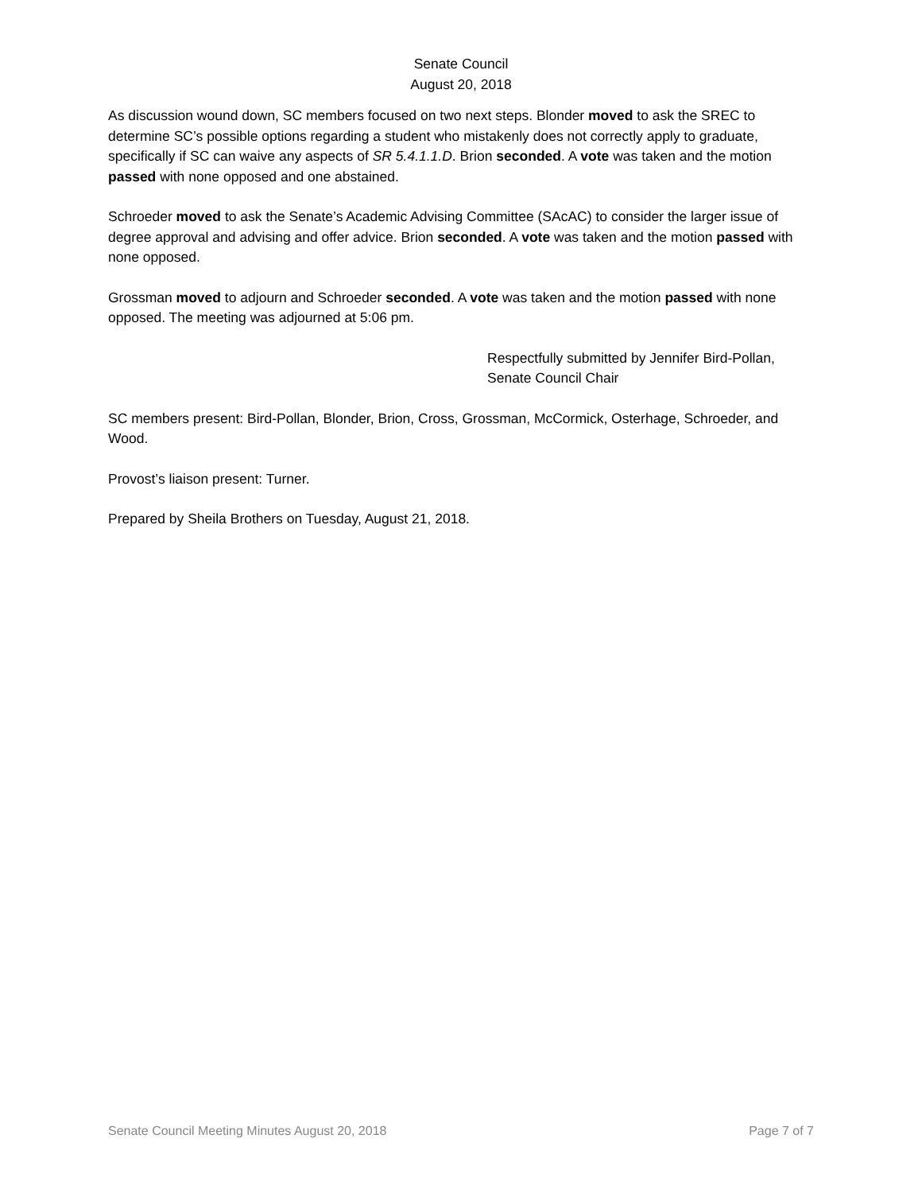Senate Council
August 20, 2018
As discussion wound down, SC members focused on two next steps. Blonder moved to ask the SREC to determine SC’s possible options regarding a student who mistakenly does not correctly apply to graduate, specifically if SC can waive any aspects of SR 5.4.1.1.D. Brion seconded. A vote was taken and the motion passed with none opposed and one abstained.
Schroeder moved to ask the Senate’s Academic Advising Committee (SAcAC) to consider the larger issue of degree approval and advising and offer advice. Brion seconded. A vote was taken and the motion passed with none opposed.
Grossman moved to adjourn and Schroeder seconded. A vote was taken and the motion passed with none opposed. The meeting was adjourned at 5:06 pm.
Respectfully submitted by Jennifer Bird-Pollan,
Senate Council Chair
SC members present: Bird-Pollan, Blonder, Brion, Cross, Grossman, McCormick, Osterhage, Schroeder, and Wood.
Provost’s liaison present: Turner.
Prepared by Sheila Brothers on Tuesday, August 21, 2018.
Senate Council Meeting Minutes August 20, 2018 Page 7 of 7